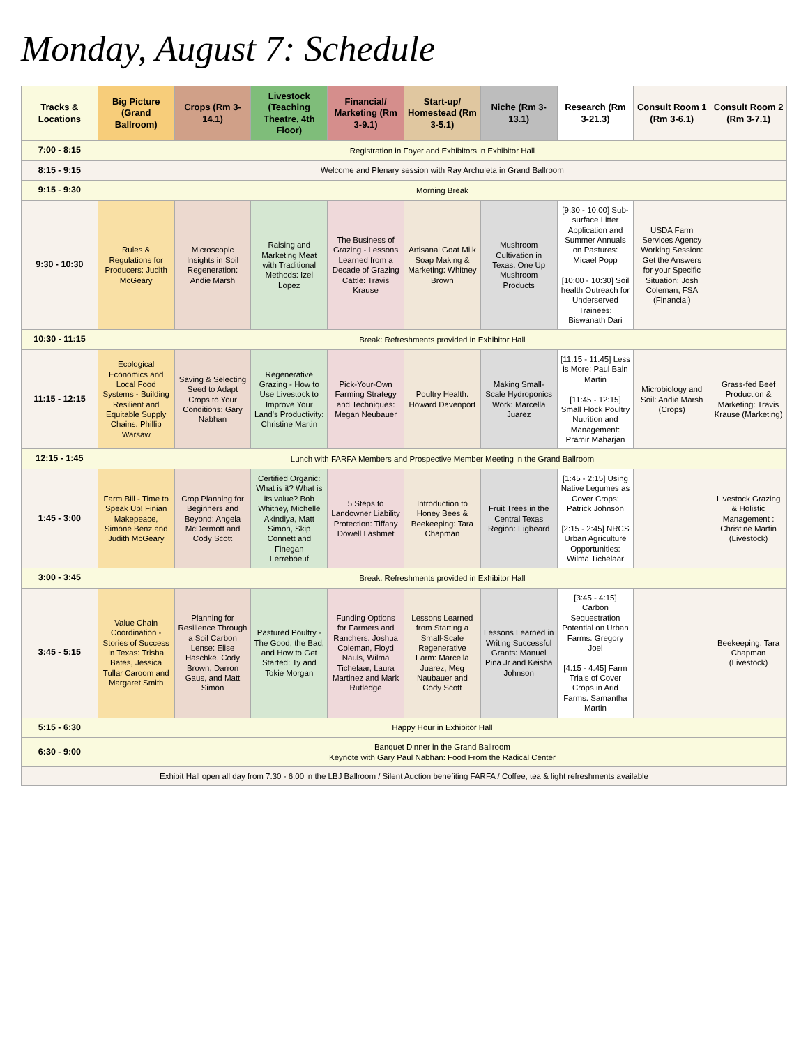Monday, August 7: Schedule
| Tracks & Locations | Big Picture (Grand Ballroom) | Crops (Rm 3-14.1) | Livestock (Teaching Theatre, 4th Floor) | Financial/ Marketing (Rm 3-9.1) | Start-up/ Homestead (Rm 3-5.1) | Niche (Rm 3-13.1) | Research (Rm 3-21.3) | Consult Room 1 (Rm 3-6.1) | Consult Room 2 (Rm 3-7.1) |
| --- | --- | --- | --- | --- | --- | --- | --- | --- | --- |
| 7:00 - 8:15 | Registration in Foyer and Exhibitors in Exhibitor Hall | | | | | | | | |
| 8:15 - 9:15 | Welcome and Plenary session with Ray Archuleta in Grand Ballroom | | | | | | | | |
| 9:15 - 9:30 | Morning Break | | | | | | | | |
| 9:30 - 10:30 | Rules & Regulations for Producers: Judith McGeary | Microscopic Insights in Soil Regeneration: Andie Marsh | Raising and Marketing Meat with Traditional Methods: Izel Lopez | The Business of Grazing - Lessons Learned from a Decade of Grazing Cattle: Travis Krause | Artisanal Goat Milk Soap Making & Marketing: Whitney Brown | Mushroom Cultivation in Texas: One Up Mushroom Products | [9:30 - 10:00] Sub-surface Litter Application and Summer Annuals on Pastures: Micael Popp [10:00 - 10:30] Soil health Outreach for Underserved Trainees: Biswanath Dari | USDA Farm Services Agency Working Session: Get the Answers for your Specific Situation: Josh Coleman, FSA (Financial) | |
| 10:30 - 11:15 | Break: Refreshments provided in Exhibitor Hall | | | | | | | | |
| 11:15 - 12:15 | Ecological Economics and Local Food Systems - Building Resilient and Equitable Supply Chains: Phillip Warsaw | Saving & Selecting Seed to Adapt Crops to Your Conditions: Gary Nabhan | Regenerative Grazing - How to Use Livestock to Improve Your Land's Productivity: Christine Martin | Pick-Your-Own Farming Strategy and Techniques: Megan Neubauer | Poultry Health: Howard Davenport | Making Small-Scale Hydroponics Work: Marcella Juarez | [11:15 - 11:45] Less is More: Paul Bain Martin [11:45 - 12:15] Small Flock Poultry Nutrition and Management: Pramir Maharjan | Microbiology and Soil: Andie Marsh (Crops) | Grass-fed Beef Production & Marketing: Travis Krause (Marketing) |
| 12:15 - 1:45 | Lunch with FARFA Members and Prospective Member Meeting in the Grand Ballroom | | | | | | | | |
| 1:45 - 3:00 | Farm Bill - Time to Speak Up! Finian Makepeace, Simone Benz and Judith McGeary | Crop Planning for Beginners and Beyond: Angela McDermott and Cody Scott | Certified Organic: What is it? What is its value? Bob Whitney, Michelle Akindiya, Matt Simon, Skip Connett and Finegan Ferreboeuf | 5 Steps to Landowner Liability Protection: Tiffany Dowell Lashmet | Introduction to Honey Bees & Beekeeping: Tara Chapman | Fruit Trees in the Central Texas Region: Figbeard | [1:45 - 2:15] Using Native Legumes as Cover Crops: Patrick Johnson [2:15 - 2:45] NRCS Urban Agriculture Opportunities: Wilma Tichelaar | | Livestock Grazing & Holistic Management : Christine Martin (Livestock) |
| 3:00 - 3:45 | Break: Refreshments provided in Exhibitor Hall | | | | | | | | |
| 3:45 - 5:15 | Value Chain Coordination - Stories of Success in Texas: Trisha Bates, Jessica Tullar Caroom and Margaret Smith | Planning for Resilience Through a Soil Carbon Lense: Elise Haschke, Cody Brown, Darron Gaus, and Matt Simon | Pastured Poultry - The Good, the Bad, and How to Get Started: Ty and Tokie Morgan | Funding Options for Farmers and Ranchers: Joshua Coleman, Floyd Nauls, Wilma Tichelaar, Laura Martinez and Mark Rutledge | Lessons Learned from Starting a Small-Scale Regenerative Farm: Marcella Juarez, Meg Naubauer and Cody Scott | Lessons Learned in Writing Successful Grants: Manuel Pina Jr and Keisha Johnson | [3:45 - 4:15] Carbon Sequestration Potential on Urban Farms: Gregory Joel [4:15 - 4:45] Farm Trials of Cover Crops in Arid Farms: Samantha Martin | | Beekeeping: Tara Chapman (Livestock) |
| 5:15 - 6:30 | Happy Hour in Exhibitor Hall | | | | | | | | |
| 6:30 - 9:00 | Banquet Dinner in the Grand Ballroom Keynote with Gary Paul Nabhan: Food From the Radical Center | | | | | | | | |
| Exhibit Hall open all day from 7:30 - 6:00 in the LBJ Ballroom / Silent Auction benefiting FARFA / Coffee, tea & light refreshments available | | | | | | | | | |